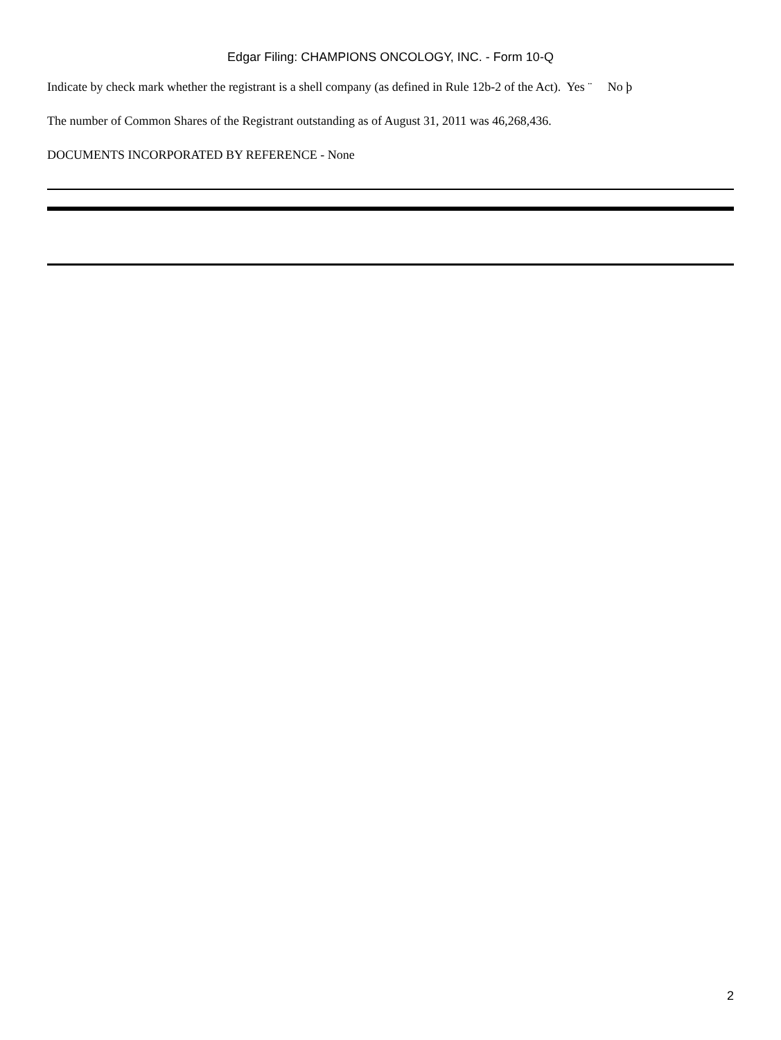Edgar Filing: CHAMPIONS ONCOLOGY, INC. - Form 10-Q
Indicate by check mark whether the registrant is a shell company (as defined in Rule 12b-2 of the Act). Yes ¨ No þ
The number of Common Shares of the Registrant outstanding as of August 31, 2011 was 46,268,436.
DOCUMENTS INCORPORATED BY REFERENCE - None
2